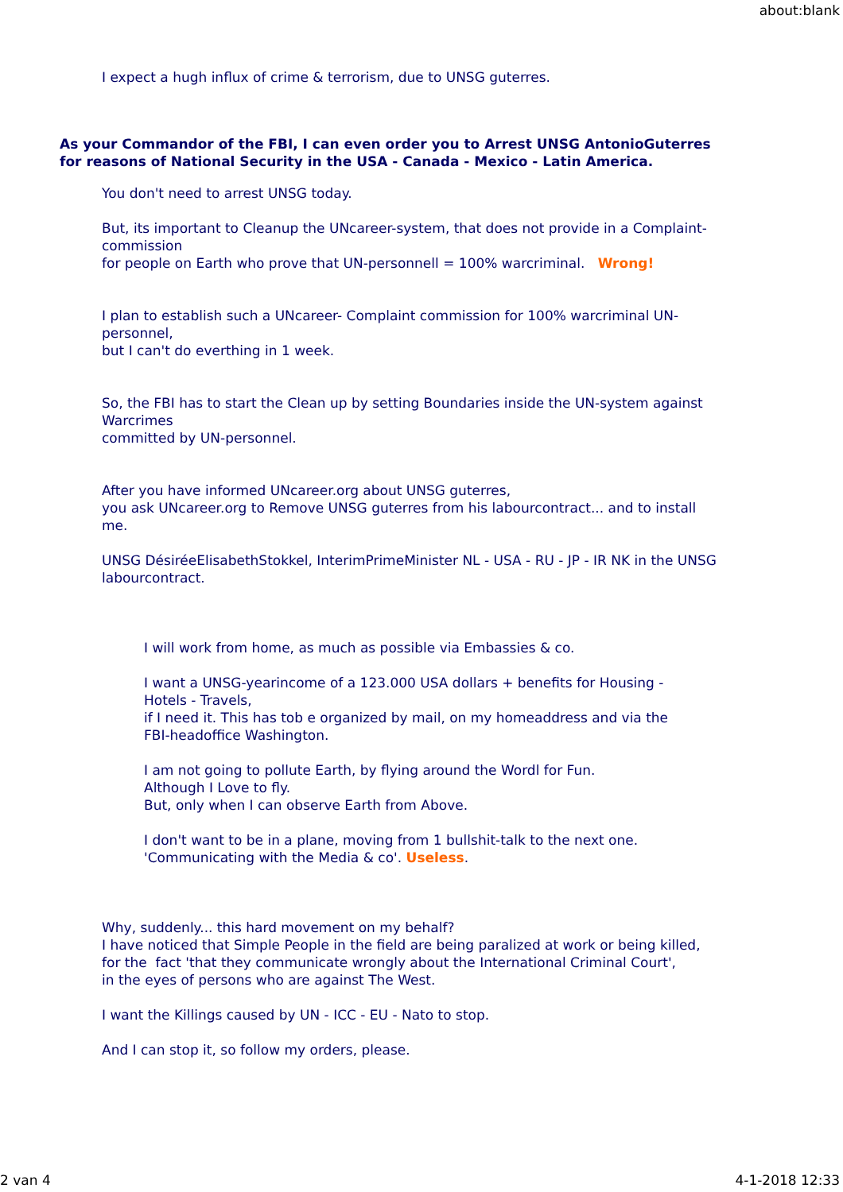about:blank
I expect a hugh influx of crime & terrorism, due to UNSG guterres.
As your Commandor of the FBI, I can even order you to Arrest UNSG AntonioGuterres
for reasons of National Security in the USA - Canada - Mexico - Latin America.
You don't need to arrest UNSG today.
But, its important to Cleanup the UNcareer-system, that does not provide in a Complaint-commission
for people on Earth who prove that UN-personnell = 100% warcriminal. Wrong!
I plan to establish such a UNcareer- Complaint commission for 100% warcriminal UN-personnel,
but I can't do everthing in 1 week.
So, the FBI has to start the Clean up by setting Boundaries inside the UN-system against Warcrimes
committed by UN-personnel.
After you have informed UNcareer.org about UNSG guterres,
you ask UNcareer.org to Remove UNSG guterres from his labourcontract... and to install me.
UNSG DésiréeElisabethStokkel, InterimPrimeMinister NL - USA - RU - JP - IR NK in the UNSG labourcontract.
I will work from home, as much as possible via Embassies & co.
I want a UNSG-yearincome of a 123.000 USA dollars + benefits for Housing - Hotels - Travels,
if I need it. This has tob e organized by mail, on my homeaddress and via the FBI-headoffice Washington.
I am not going to pollute Earth, by flying around the Wordl for Fun.
Although I Love to fly.
But, only when I can observe Earth from Above.
I don't want to be in a plane, moving from 1 bullshit-talk to the next one.
'Communicating with the Media & co'. Useless.
Why, suddenly... this hard movement on my behalf?
I have noticed that Simple People in the field are being paralized at work or being killed,
for the fact 'that they communicate wrongly about the International Criminal Court',
in the eyes of persons who are against The West.
I want the Killings caused by UN - ICC - EU - Nato to stop.
And I can stop it, so follow my orders, please.
2 van 4 4-1-2018 12:33